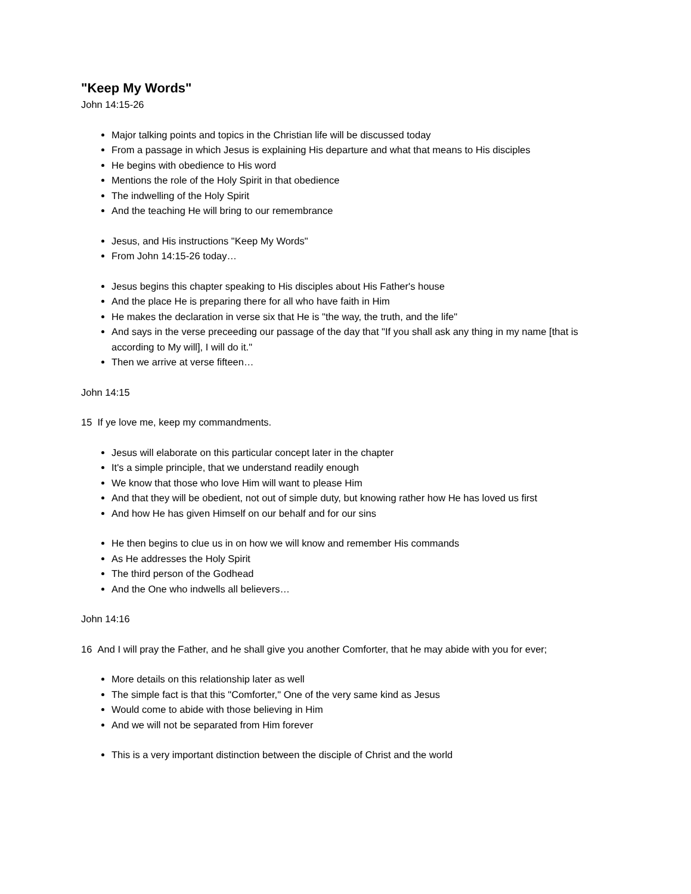"Keep My Words"
John 14:15-26
Major talking points and topics in the Christian life will be discussed today
From a passage in which Jesus is explaining His departure and what that means to His disciples
He begins with obedience to His word
Mentions the role of the Holy Spirit in that obedience
The indwelling of the Holy Spirit
And the teaching He will bring to our remembrance
Jesus, and His instructions "Keep My Words"
From John 14:15-26 today…
Jesus begins this chapter speaking to His disciples about His Father's house
And the place He is preparing there for all who have faith in Him
He makes the declaration in verse six that He is "the way, the truth, and the life"
And says in the verse preceeding our passage of the day that "If you shall ask any thing in my name [that is according to My will], I will do it."
Then we arrive at verse fifteen…
John 14:15
15 If ye love me, keep my commandments.
Jesus will elaborate on this particular concept later in the chapter
It's a simple principle, that we understand readily enough
We know that those who love Him will want to please Him
And that they will be obedient, not out of simple duty, but knowing rather how He has loved us first
And how He has given Himself on our behalf and for our sins
He then begins to clue us in on how we will know and remember His commands
As He addresses the Holy Spirit
The third person of the Godhead
And the One who indwells all believers…
John 14:16
16 And I will pray the Father, and he shall give you another Comforter, that he may abide with you for ever;
More details on this relationship later as well
The simple fact is that this "Comforter," One of the very same kind as Jesus
Would come to abide with those believing in Him
And we will not be separated from Him forever
This is a very important distinction between the disciple of Christ and the world